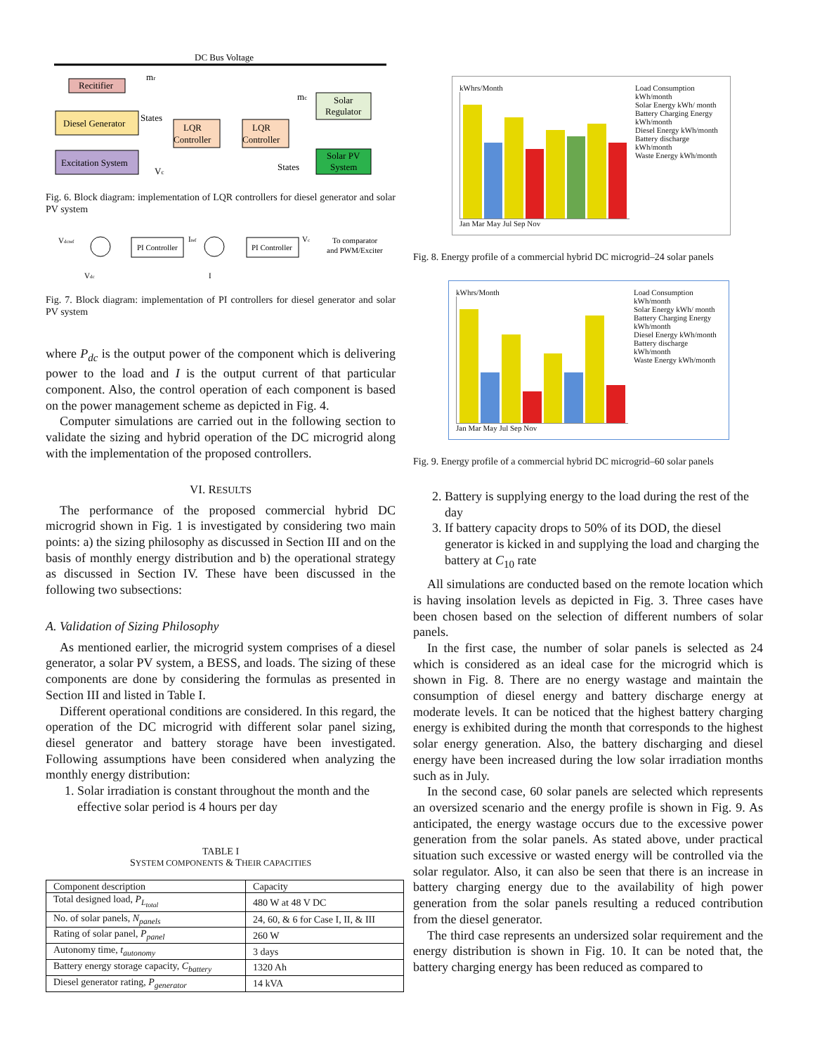DC Bus Voltage
Recitifier
Diesel Generator
Excitation System
LQR
Controller
LQR
Controller
Solar
Regulator
Solar PV
System
mr
States
mc
States
Vc
Fig. 6. Block diagram: implementation of LQR controllers for diesel generator and solar PV system
Vdcref
PI Controller
Iref
PI Controller
Vc
To comparator
and PWM/Exciter
Vdc
I
Fig. 7. Block diagram: implementation of PI controllers for diesel generator and solar PV system
where P<sub>dc</sub> is the output power of the component which is delivering power to the load and I is the output current of that particular component. Also, the control operation of each component is based on the power management scheme as depicted in Fig. 4.
Computer simulations are carried out in the following section to validate the sizing and hybrid operation of the DC microgrid along with the implementation of the proposed controllers.
VI. RESULTS
The performance of the proposed commercial hybrid DC microgrid shown in Fig. 1 is investigated by considering two main points: a) the sizing philosophy as discussed in Section III and on the basis of monthly energy distribution and b) the operational strategy as discussed in Section IV. These have been discussed in the following two subsections:
A. Validation of Sizing Philosophy
As mentioned earlier, the microgrid system comprises of a diesel generator, a solar PV system, a BESS, and loads. The sizing of these components are done by considering the formulas as presented in Section III and listed in Table I.
Different operational conditions are considered. In this regard, the operation of the DC microgrid with different solar panel sizing, diesel generator and battery storage have been investigated. Following assumptions have been considered when analyzing the monthly energy distribution:
1. Solar irradiation is constant throughout the month and the effective solar period is 4 hours per day
TABLE I
SYSTEM COMPONENTS & THEIR CAPACITIES
| Component description | Capacity |
| Total designed load, P<sub>L<sub>total</sub></sub> | 480 W at 48 V DC |
| No. of solar panels, N<sub>panels</sub> | 24, 60, & 6 for Case I, II, & III |
| Rating of solar panel, P<sub>panel</sub> | 260 W |
| Autonomy time, t<sub>autonomy</sub> | 3 days |
| Battery energy storage capacity, C<sub>battery</sub> | 1320 Ah |
| Diesel generator rating, P<sub>generator</sub> | 14 kVA |
kWhrs/Month
Jan Mar May Jul Sep Nov
Load Consumption kWh/month
Solar Energy kWh/ month
Battery Charging Energy kWh/month
Diesel Energy kWh/month
Battery discharge kWh/month
Waste Energy kWh/month
Fig. 8. Energy profile of a commercial hybrid DC microgrid–24 solar panels
kWhrs/Month
Jan Mar May Jul Sep Nov
Load Consumption kWh/month
Solar Energy kWh/ month
Battery Charging Energy kWh/month
Diesel Energy kWh/month
Battery discharge kWh/month
Waste Energy kWh/month
Fig. 9. Energy profile of a commercial hybrid DC microgrid–60 solar panels
2. Battery is supplying energy to the load during the rest of the day
3. If battery capacity drops to 50% of its DOD, the diesel generator is kicked in and supplying the load and charging the battery at C<sub>10</sub> rate
All simulations are conducted based on the remote location which is having insolation levels as depicted in Fig. 3. Three cases have been chosen based on the selection of different numbers of solar panels.
In the first case, the number of solar panels is selected as 24 which is considered as an ideal case for the microgrid which is shown in Fig. 8. There are no energy wastage and maintain the consumption of diesel energy and battery discharge energy at moderate levels. It can be noticed that the highest battery charging energy is exhibited during the month that corresponds to the highest solar energy generation. Also, the battery discharging and diesel energy have been increased during the low solar irradiation months such as in July.
In the second case, 60 solar panels are selected which represents an oversized scenario and the energy profile is shown in Fig. 9. As anticipated, the energy wastage occurs due to the excessive power generation from the solar panels. As stated above, under practical situation such excessive or wasted energy will be controlled via the solar regulator. Also, it can also be seen that there is an increase in battery charging energy due to the availability of high power generation from the solar panels resulting a reduced contribution from the diesel generator.
The third case represents an undersized solar requirement and the energy distribution is shown in Fig. 10. It can be noted that, the battery charging energy has been reduced as compared to